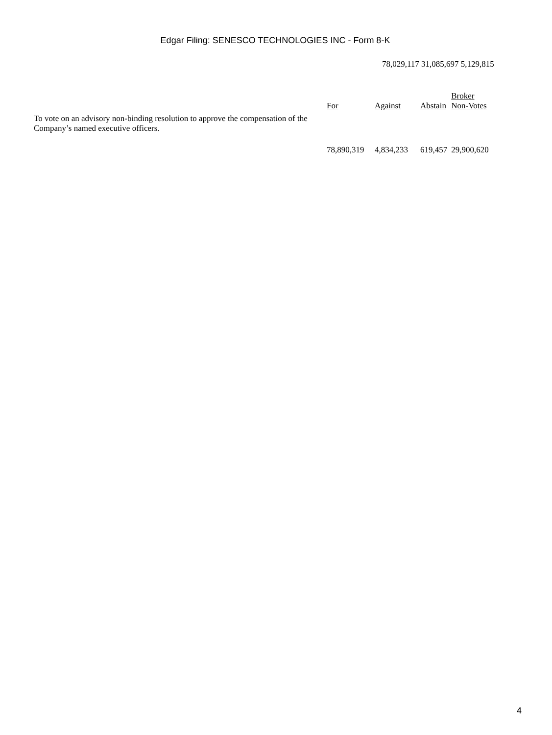Edgar Filing: SENESCO TECHNOLOGIES INC - Form 8-K
78,029,117 31,085,697 5,129,815
| | For | Against | Abstain | Broker Non-Votes |
| To vote on an advisory non-binding resolution to approve the compensation of the Company’s named executive officers. | | | | |
| | 78,890,319 | 4,834,233 | 619,457 | 29,900,620 |
4